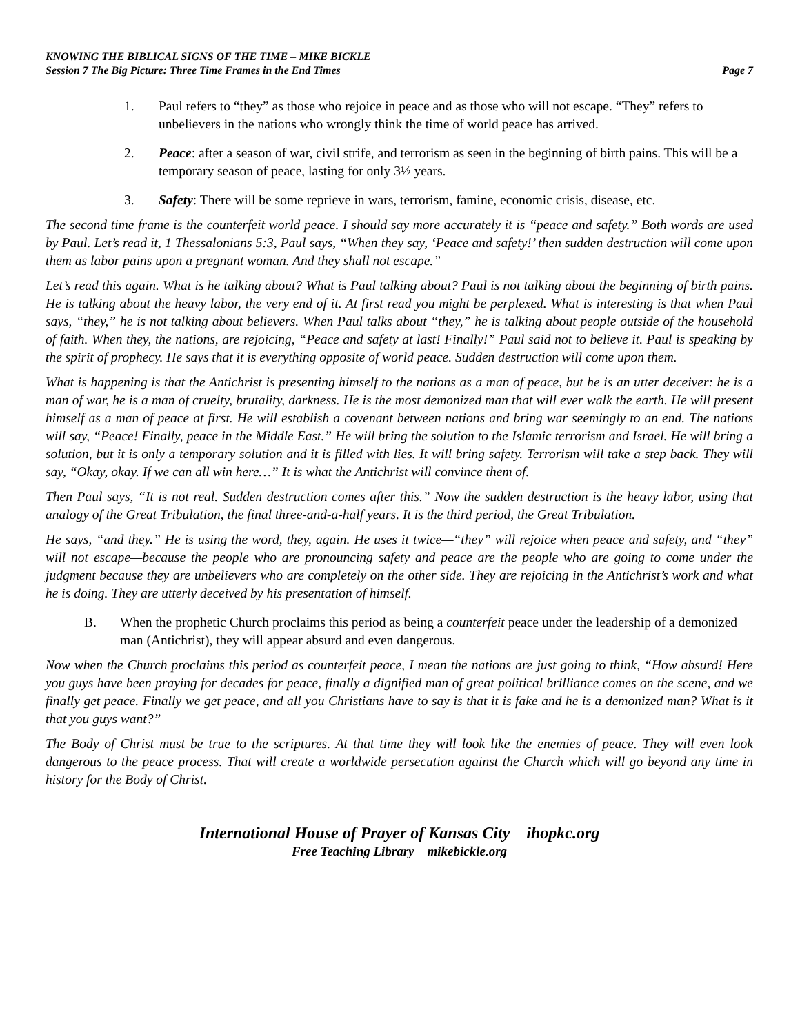KNOWING THE BIBLICAL SIGNS OF THE TIME – MIKE BICKLE
Session 7 The Big Picture: Three Time Frames in the End Times Page 7
1. Paul refers to “they” as those who rejoice in peace and as those who will not escape. “They” refers to unbelievers in the nations who wrongly think the time of world peace has arrived.
2. Peace: after a season of war, civil strife, and terrorism as seen in the beginning of birth pains. This will be a temporary season of peace, lasting for only 3½ years.
3. Safety: There will be some reprieve in wars, terrorism, famine, economic crisis, disease, etc.
The second time frame is the counterfeit world peace. I should say more accurately it is “peace and safety.” Both words are used by Paul. Let’s read it, 1 Thessalonians 5:3, Paul says, “When they say, ‘Peace and safety!’ then sudden destruction will come upon them as labor pains upon a pregnant woman. And they shall not escape.”
Let’s read this again. What is he talking about? What is Paul talking about? Paul is not talking about the beginning of birth pains. He is talking about the heavy labor, the very end of it. At first read you might be perplexed. What is interesting is that when Paul says, “they,” he is not talking about believers. When Paul talks about “they,” he is talking about people outside of the household of faith. When they, the nations, are rejoicing, “Peace and safety at last! Finally!” Paul said not to believe it. Paul is speaking by the spirit of prophecy. He says that it is everything opposite of world peace. Sudden destruction will come upon them.
What is happening is that the Antichrist is presenting himself to the nations as a man of peace, but he is an utter deceiver: he is a man of war, he is a man of cruelty, brutality, darkness. He is the most demonized man that will ever walk the earth. He will present himself as a man of peace at first. He will establish a covenant between nations and bring war seemingly to an end. The nations will say, “Peace! Finally, peace in the Middle East.” He will bring the solution to the Islamic terrorism and Israel. He will bring a solution, but it is only a temporary solution and it is filled with lies. It will bring safety. Terrorism will take a step back. They will say, “Okay, okay. If we can all win here…” It is what the Antichrist will convince them of.
Then Paul says, “It is not real. Sudden destruction comes after this.” Now the sudden destruction is the heavy labor, using that analogy of the Great Tribulation, the final three-and-a-half years. It is the third period, the Great Tribulation.
He says, “and they.” He is using the word, they, again. He uses it twice—“they” will rejoice when peace and safety, and “they” will not escape—because the people who are pronouncing safety and peace are the people who are going to come under the judgment because they are unbelievers who are completely on the other side. They are rejoicing in the Antichrist’s work and what he is doing. They are utterly deceived by his presentation of himself.
B. When the prophetic Church proclaims this period as being a counterfeit peace under the leadership of a demonized man (Antichrist), they will appear absurd and even dangerous.
Now when the Church proclaims this period as counterfeit peace, I mean the nations are just going to think, “How absurd! Here you guys have been praying for decades for peace, finally a dignified man of great political brilliance comes on the scene, and we finally get peace. Finally we get peace, and all you Christians have to say is that it is fake and he is a demonized man? What is it that you guys want?”
The Body of Christ must be true to the scriptures. At that time they will look like the enemies of peace. They will even look dangerous to the peace process. That will create a worldwide persecution against the Church which will go beyond any time in history for the Body of Christ.
International House of Prayer of Kansas City ihopkc.org
Free Teaching Library mikebickle.org